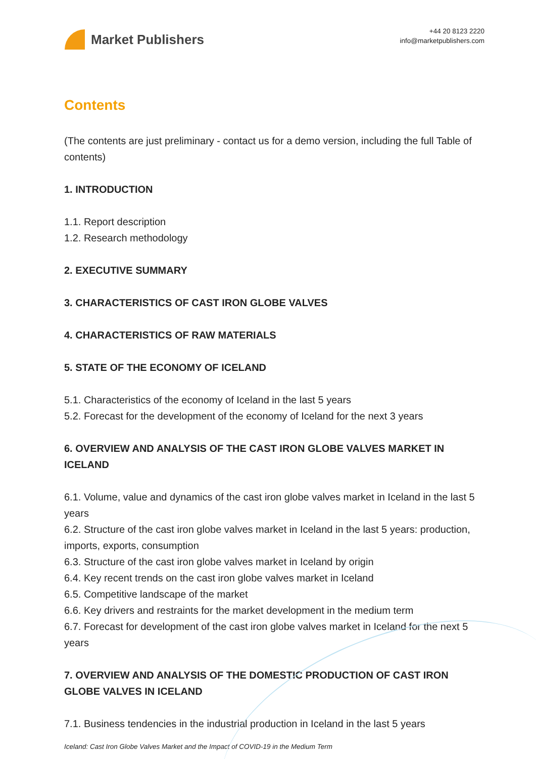Market Publishers
+44 20 8123 2220
info@marketpublishers.com
Contents
(The contents are just preliminary - contact us for a demo version, including the full Table of contents)
1. INTRODUCTION
1.1. Report description
1.2. Research methodology
2. EXECUTIVE SUMMARY
3. CHARACTERISTICS OF CAST IRON GLOBE VALVES
4. CHARACTERISTICS OF RAW MATERIALS
5. STATE OF THE ECONOMY OF ICELAND
5.1. Characteristics of the economy of Iceland in the last 5 years
5.2. Forecast for the development of the economy of Iceland for the next 3 years
6. OVERVIEW AND ANALYSIS OF THE CAST IRON GLOBE VALVES MARKET IN ICELAND
6.1. Volume, value and dynamics of the cast iron globe valves market in Iceland in the last 5 years
6.2. Structure of the cast iron globe valves market in Iceland in the last 5 years: production, imports, exports, consumption
6.3. Structure of the cast iron globe valves market in Iceland by origin
6.4. Key recent trends on the cast iron globe valves market in Iceland
6.5. Competitive landscape of the market
6.6. Key drivers and restraints for the market development in the medium term
6.7. Forecast for development of the cast iron globe valves market in Iceland for the next 5 years
7. OVERVIEW AND ANALYSIS OF THE DOMESTIC PRODUCTION OF CAST IRON GLOBE VALVES IN ICELAND
7.1. Business tendencies in the industrial production in Iceland in the last 5 years
Iceland: Cast Iron Globe Valves Market and the Impact of COVID-19 in the Medium Term